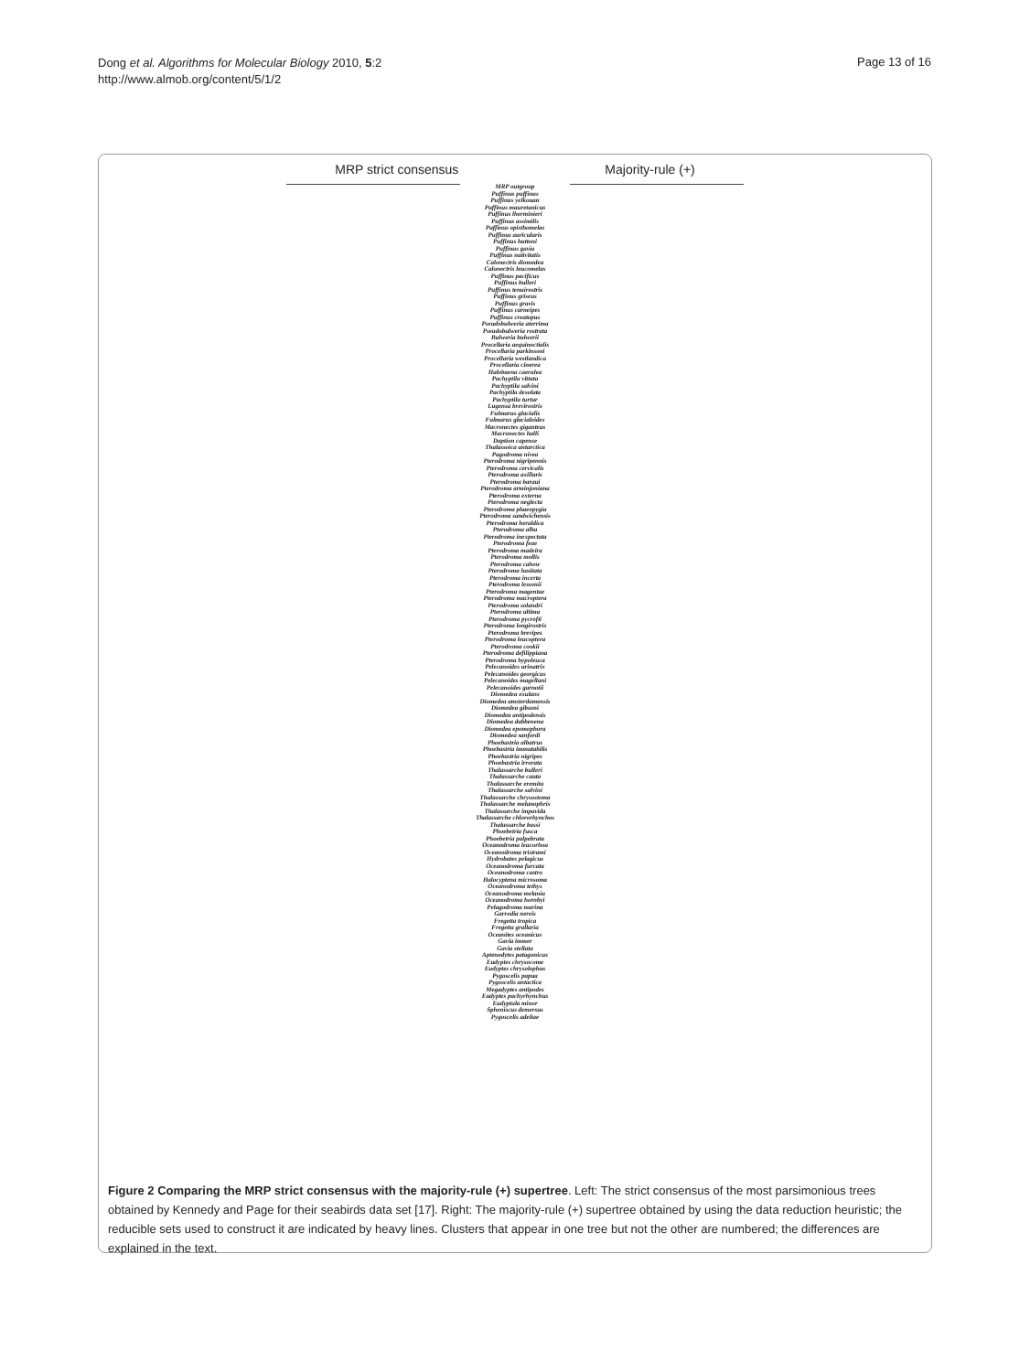Dong et al. Algorithms for Molecular Biology 2010, 5:2
http://www.almob.org/content/5/1/2
Page 13 of 16
MRP strict consensus Majority-rule (+)
MRP outgroup
Puffinus puffinus
Puffinus yelkouan
Puffinus mauretanicus
Puffinus lherminieri
Puffinus assimilis
Puffinus opisthomelas
Puffinus auricularis
Puffinus huttoni
Puffinus gavia
Puffinus nativitatis
Calonectris diomedea
Calonectris leucomelas
Puffinus pacificus
Puffinus bulleri
Puffinus tenuirostris
Puffinus griseus
Puffinus gravis
Puffinus carneipes
Puffinus creatopus
Pseudobulweria aterrima
Pseudobulweria rostrata
Bulweria bulwerii
Procellaria aequinoctialis
Procellaria parkinsoni
Procellaria westlandica
Procellaria cinerea
Halobaena caerulea
Pachyptila vittata
Pachyptila salvini
Pachyptila desolata
Pachyptila turtur
Lugensa brevirostris
Fulmarus glacialis
Fulmarus glacialoides
Macronectes giganteus
Macronectes halli
Daption capense
Thalassoica antarctica
Pagodroma nivea
Pterodroma nigripennis
Pterodroma cervicalis
Pterodroma axillaris
Pterodroma baraui
Pterodroma arminjoniana
Pterodroma externa
Pterodroma neglecta
Pterodroma phaeopygia
Pterodroma sandwichensis
Pterodroma heraldica
Pterodroma alba
Pterodroma inexpectata
Pterodroma feae
Pterodroma madeira
Pterodroma mollis
Pterodroma cahow
Pterodroma hasitata
Pterodroma incerta
Pterodroma lessonii
Pterodroma magentae
Pterodroma macroptera
Pterodroma solandri
Pterodroma ultima
Pterodroma pycrofti
Pterodroma longirostris
Pterodroma brevipes
Pterodroma leucoptera
Pterodroma cookii
Pterodroma defilippiana
Pterodroma hypoleuca
Pelecanoides urinatrix
Pelecanoides georgicus
Pelecanoides magellani
Pelecanoides garnotii
Diomedea exulans
Diomedea amsterdamensis
Diomedea gibsoni
Diomedea antipodensis
Diomedea dabbenena
Diomedea epomophora
Diomedea sanfordi
Phoebastria albatrus
Phoebastria immutabilis
Phoebastria nigripes
Phoebastria irrorata
Thalassarche bulleri
Thalassarche cauta
Thalassarche eremita
Thalassarche salvini
Thalassarche chrysostoma
Thalassarche melanophris
Thalassarche impavida
Thalassarche chlororhynchos
Thalassarche bassi
Phoebetria fusca
Phoebetria palpebrata
Oceanodroma leucorhoa
Oceanodroma tristrami
Hydrobates pelagicus
Oceanodroma furcata
Oceanodroma castro
Halocyptena microsoma
Oceanodroma tethys
Oceanodroma melania
Oceanodroma hornbyi
Pelagodroma marina
Garrodia nereis
Fregetta tropica
Fregetta grallaria
Oceanites oceanicus
Gavia immer
Gavia stellata
Aptenodytes patagonicus
Eudyptes chrysocome
Eudyptes chrysolophus
Pygoscelis papua
Pygoscelis antactica
Megadyptes antipodes
Eudyptes pachyrhynchus
Eudyptula minor
Spheniscus demersus
Pygoscelis adeliae
Figure 2 Comparing the MRP strict consensus with the majority-rule (+) supertree. Left: The strict consensus of the most parsimonious trees obtained by Kennedy and Page for their seabirds data set [17]. Right: The majority-rule (+) supertree obtained by using the data reduction heuristic; the reducible sets used to construct it are indicated by heavy lines. Clusters that appear in one tree but not the other are numbered; the differences are explained in the text.